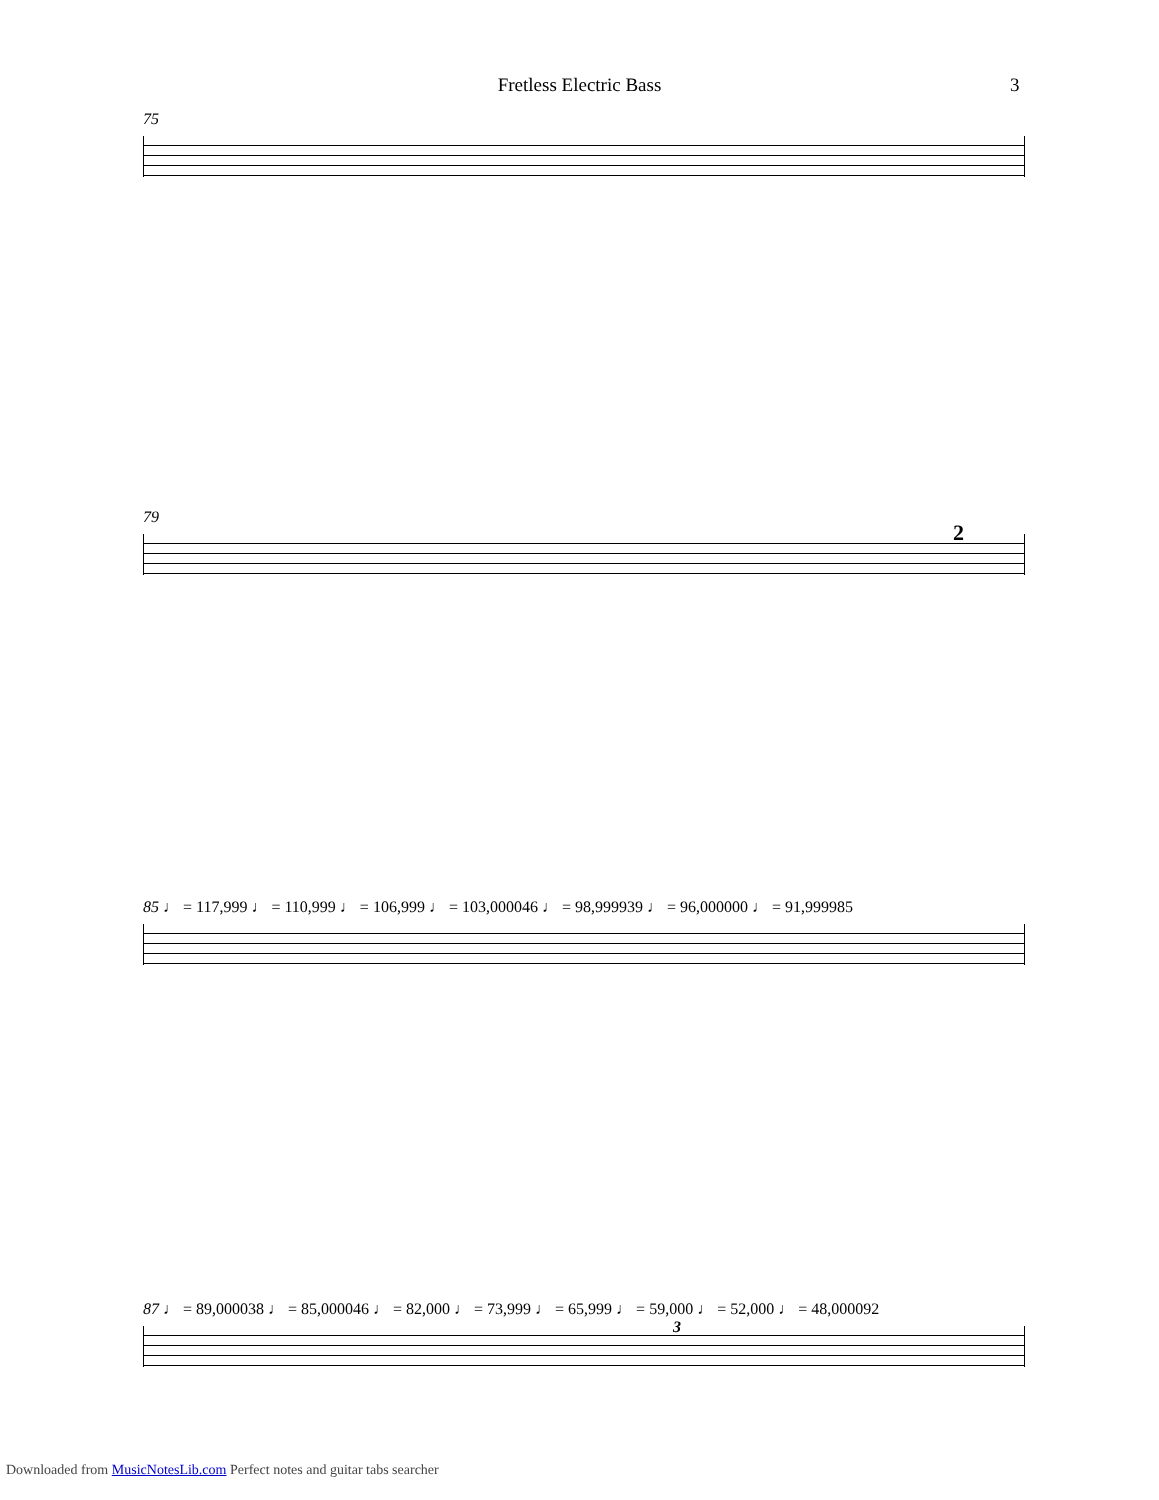Fretless Electric Bass 3
75
79
2
85 ♩ = 117,999 ♩ = 110,999 ♩ = 106,999 ♩ = 103,000046 ♩ = 98,999939 ♩ = 96,000000 ♩ = 91,999985
87 ♩ = 89,000038 ♩ = 85,000046 ♩ = 82,000 ♩ = 73,999 ♩ = 65,999 ♩ = 59,000 ♩ = 52,000 ♩ = 48,000092
3
Downloaded from MusicNotesLib.com Perfect notes and guitar tabs searcher